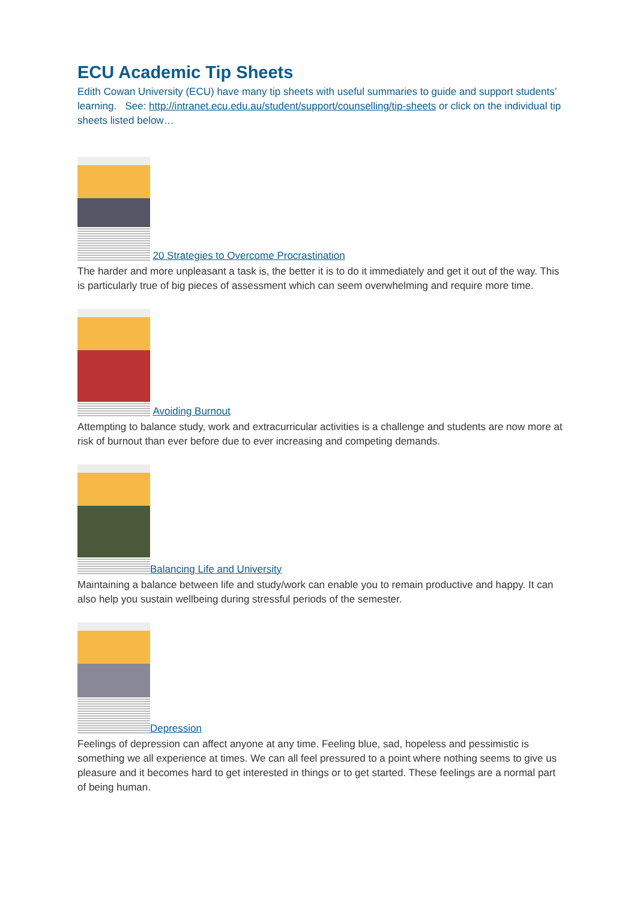ECU Academic Tip Sheets
Edith Cowan University (ECU) have many tip sheets with useful summaries to guide and support students’ learning. See: http://intranet.ecu.edu.au/student/support/counselling/tip-sheets or click on the individual tip sheets listed below…
20 Strategies to Overcome Procrastination
The harder and more unpleasant a task is, the better it is to do it immediately and get it out of the way. This is particularly true of big pieces of assessment which can seem overwhelming and require more time.
Avoiding Burnout
Attempting to balance study, work and extracurricular activities is a challenge and students are now more at risk of burnout than ever before due to ever increasing and competing demands.
Balancing Life and University
Maintaining a balance between life and study/work can enable you to remain productive and happy. It can also help you sustain wellbeing during stressful periods of the semester.
Depression
Feelings of depression can affect anyone at any time. Feeling blue, sad, hopeless and pessimistic is something we all experience at times. We can all feel pressured to a point where nothing seems to give us pleasure and it becomes hard to get interested in things or to get started. These feelings are a normal part of being human.